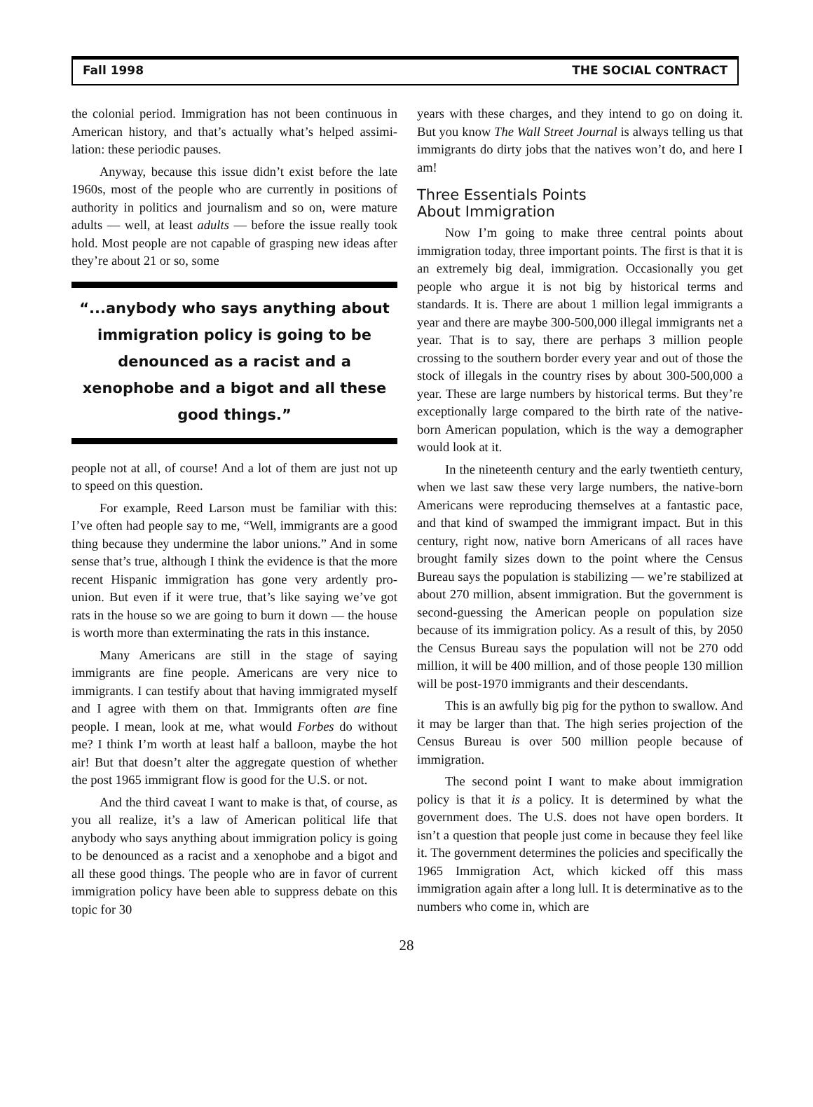Fall 1998 THE SOCIAL CONTRACT
the colonial period. Immigration has not been continuous in American history, and that’s actually what’s helped assimi-lation: these periodic pauses.
Anyway, because this issue didn’t exist before the late 1960s, most of the people who are currently in positions of authority in politics and journalism and so on, were mature adults — well, at least adults — before the issue really took hold. Most people are not capable of grasping new ideas after they’re about 21 or so, some
“...anybody who says anything about immigration policy is going to be denounced as a racist and a xenophobe and a bigot and all these good things.”
people not at all, of course! And a lot of them are just not up to speed on this question.
For example, Reed Larson must be familiar with this: I’ve often had people say to me, “Well, immigrants are a good thing because they undermine the labor unions.” And in some sense that’s true, although I think the evidence is that the more recent Hispanic immigration has gone very ardently pro-union. But even if it were true, that’s like saying we’ve got rats in the house so we are going to burn it down — the house is worth more than exterminating the rats in this instance.
Many Americans are still in the stage of saying immigrants are fine people. Americans are very nice to immigrants. I can testify about that having immigrated myself and I agree with them on that. Immigrants often are fine people. I mean, look at me, what would Forbes do without me? I think I’m worth at least half a balloon, maybe the hot air! But that doesn’t alter the aggregate question of whether the post 1965 immigrant flow is good for the U.S. or not.
And the third caveat I want to make is that, of course, as you all realize, it’s a law of American political life that anybody who says anything about immigration policy is going to be denounced as a racist and a xenophobe and a bigot and all these good things. The people who are in favor of current immigration policy have been able to suppress debate on this topic for 30
years with these charges, and they intend to go on doing it. But you know The Wall Street Journal is always telling us that immigrants do dirty jobs that the natives won’t do, and here I am!
Three Essentials Points
About Immigration
Now I’m going to make three central points about immigration today, three important points. The first is that it is an extremely big deal, immigration. Occasionally you get people who argue it is not big by historical terms and standards. It is. There are about 1 million legal immigrants a year and there are maybe 300-500,000 illegal immigrants net a year. That is to say, there are perhaps 3 million people crossing to the southern border every year and out of those the stock of illegals in the country rises by about 300-500,000 a year. These are large numbers by historical terms. But they’re exceptionally large compared to the birth rate of the native-born American population, which is the way a demographer would look at it.
In the nineteenth century and the early twentieth century, when we last saw these very large numbers, the native-born Americans were reproducing themselves at a fantastic pace, and that kind of swamped the immigrant impact. But in this century, right now, native born Americans of all races have brought family sizes down to the point where the Census Bureau says the population is stabilizing — we’re stabilized at about 270 million, absent immigration. But the government is second-guessing the American people on population size because of its immigration policy. As a result of this, by 2050 the Census Bureau says the population will not be 270 odd million, it will be 400 million, and of those people 130 million will be post-1970 immigrants and their descendants.
This is an awfully big pig for the python to swallow. And it may be larger than that. The high series projection of the Census Bureau is over 500 million people because of immigration.
The second point I want to make about immigration policy is that it is a policy. It is determined by what the government does. The U.S. does not have open borders. It isn’t a question that people just come in because they feel like it. The government determines the policies and specifically the 1965 Immigration Act, which kicked off this mass immigration again after a long lull. It is determinative as to the numbers who come in, which are
28